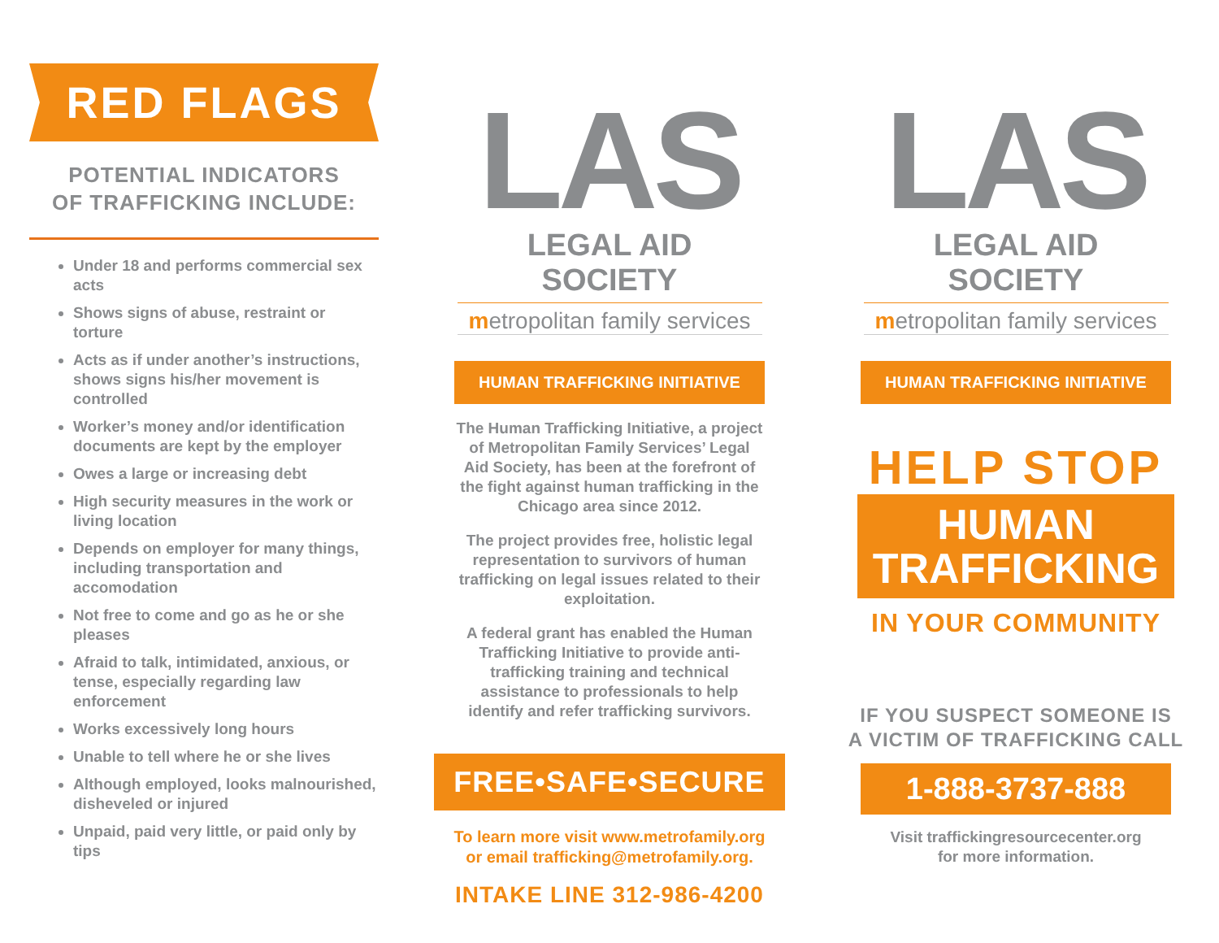RED FLAGS
POTENTIAL INDICATORS
OF TRAFFICKING INCLUDE:
Under 18 and performs commercial sex acts
Shows signs of abuse, restraint or torture
Acts as if under another’s instructions, shows signs his/her movement is controlled
Worker’s money and/or identification documents are kept by the employer
Owes a large or increasing debt
High security measures in the work or living location
Depends on employer for many things, including transportation and accomodation
Not free to come and go as he or she pleases
Afraid to talk, intimidated, anxious, or tense, especially regarding law enforcement
Works excessively long hours
Unable to tell where he or she lives
Although employed, looks malnourished, disheveled or injured
Unpaid, paid very little, or paid only by tips
LAS
LEGAL AID SOCIETY
metropolitan family services
HUMAN TRAFFICKING INITIATIVE
The Human Trafficking Initiative, a project of Metropolitan Family Services’ Legal Aid Society, has been at the forefront of the fight against human trafficking in the Chicago area since 2012.
The project provides free, holistic legal representation to survivors of human trafficking on legal issues related to their exploitation.
A federal grant has enabled the Human Trafficking Initiative to provide anti-trafficking training and technical assistance to professionals to help identify and refer trafficking survivors.
FREE•SAFE•SECURE
To learn more visit www.metrofamily.org
or email trafficking@metrofamily.org.
INTAKE LINE 312-986-4200
LAS
LEGAL AID SOCIETY
metropolitan family services
HUMAN TRAFFICKING INITIATIVE
HELP STOP
HUMAN
TRAFFICKING
IN YOUR COMMUNITY
IF YOU SUSPECT SOMEONE IS
A VICTIM OF TRAFFICKING CALL
1-888-3737-888
Visit traffickingresourcecenter.org
for more information.